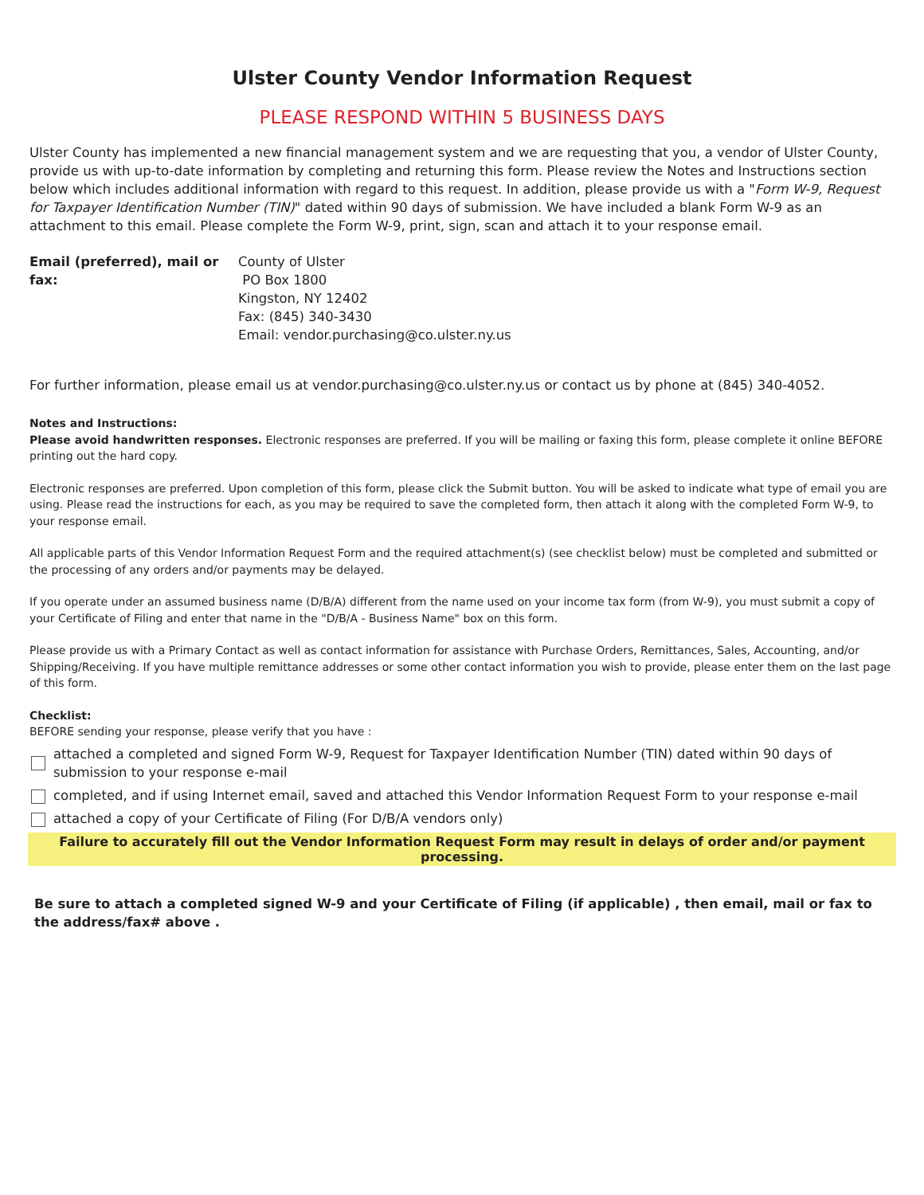Ulster County Vendor Information Request
PLEASE RESPOND WITHIN 5 BUSINESS DAYS
Ulster County has implemented a new financial management system and we are requesting that you, a vendor of Ulster County, provide us with up-to-date information by completing and returning this form. Please review the Notes and Instructions section below which includes additional information with regard to this request. In addition, please provide us with a "Form W-9, Request for Taxpayer Identification Number (TIN)" dated within 90 days of submission. We have included a blank Form W-9 as an attachment to this email. Please complete the Form W-9, print, sign, scan and attach it to your response email.
Email (preferred), mail or fax:
County of Ulster
PO Box 1800
Kingston, NY 12402
Fax: (845) 340-3430
Email: vendor.purchasing@co.ulster.ny.us
For further information, please email us at vendor.purchasing@co.ulster.ny.us or contact us by phone at (845) 340-4052.
Notes and Instructions:
Please avoid handwritten responses. Electronic responses are preferred. If you will be mailing or faxing this form, please complete it online BEFORE printing out the hard copy.
Electronic responses are preferred. Upon completion of this form, please click the Submit button. You will be asked to indicate what type of email you are using. Please read the instructions for each, as you may be required to save the completed form, then attach it along with the completed Form W-9, to your response email.
All applicable parts of this Vendor Information Request Form and the required attachment(s) (see checklist below) must be completed and submitted or the processing of any orders and/or payments may be delayed.
If you operate under an assumed business name (D/B/A) different from the name used on your income tax form (from W-9), you must submit a copy of your Certificate of Filing and enter that name in the "D/B/A - Business Name" box on this form.
Please provide us with a Primary Contact as well as contact information for assistance with Purchase Orders, Remittances, Sales, Accounting, and/or Shipping/Receiving. If you have multiple remittance addresses or some other contact information you wish to provide, please enter them on the last page of this form.
Checklist:
BEFORE sending your response, please verify that you have :
attached a completed and signed Form W-9, Request for Taxpayer Identification Number (TIN) dated within 90 days of submission to your response e-mail
completed, and if using Internet email, saved and attached this Vendor Information Request Form to your response e-mail
attached a copy of your Certificate of Filing (For D/B/A vendors only)
Failure to accurately fill out the Vendor Information Request Form may result in delays of order and/or payment processing.
Be sure to attach a completed signed W-9 and your Certificate of Filing (if applicable) , then email, mail or fax to the address/fax# above .